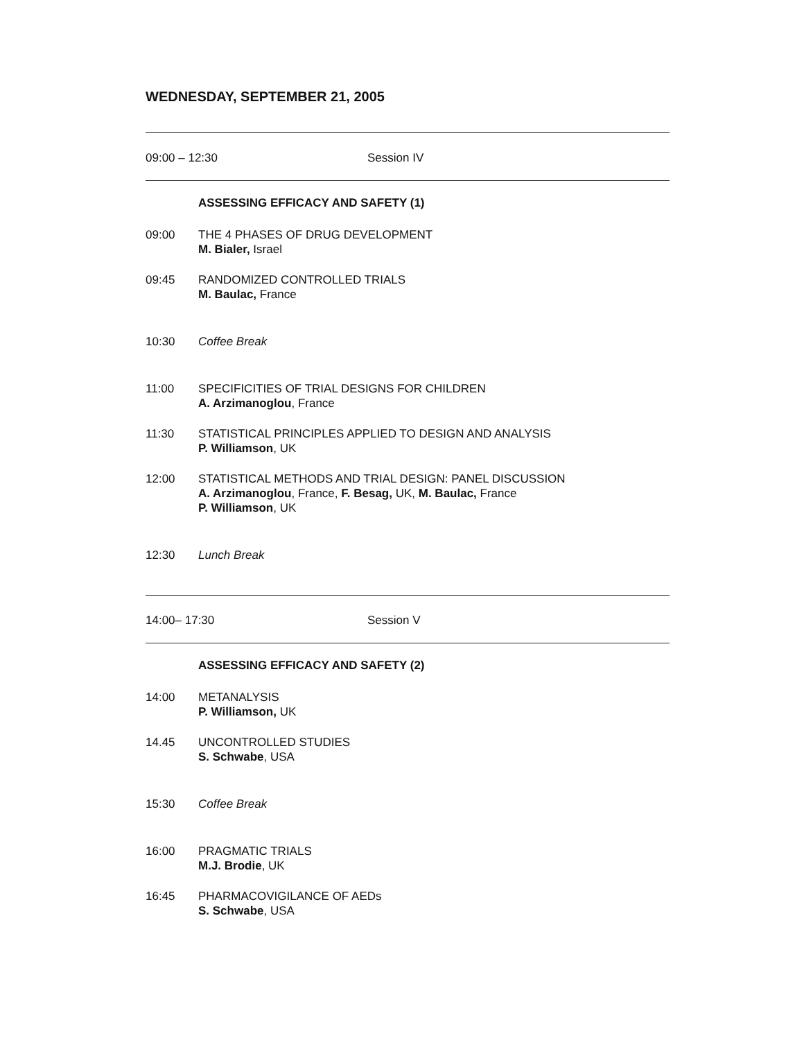WEDNESDAY, SEPTEMBER 21, 2005
09:00 – 12:30 Session IV
ASSESSING EFFICACY AND SAFETY (1)
09:00 THE 4 PHASES OF DRUG DEVELOPMENT
M. Bialer, Israel
09:45 RANDOMIZED CONTROLLED TRIALS
M. Baulac, France
10:30 Coffee Break
11:00 SPECIFICITIES OF TRIAL DESIGNS FOR CHILDREN
A. Arzimanoglou, France
11:30 STATISTICAL PRINCIPLES APPLIED TO DESIGN AND ANALYSIS
P. Williamson, UK
12:00 STATISTICAL METHODS AND TRIAL DESIGN: PANEL DISCUSSION
A. Arzimanoglou, France, F. Besag, UK, M. Baulac, France
P. Williamson, UK
12:30 Lunch Break
14:00– 17:30 Session V
ASSESSING EFFICACY AND SAFETY (2)
14:00 METANALYSIS
P. Williamson, UK
14.45 UNCONTROLLED STUDIES
S. Schwabe, USA
15:30 Coffee Break
16:00 PRAGMATIC TRIALS
M.J. Brodie, UK
16:45 PHARMACOVIGILANCE OF AEDs
S. Schwabe, USA